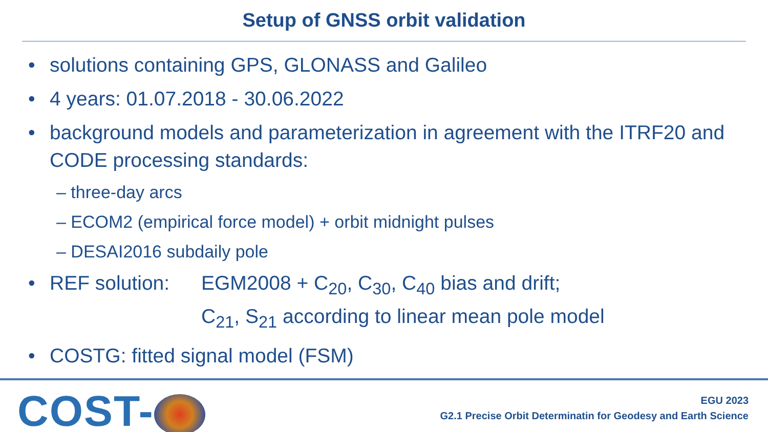Setup of GNSS orbit validation
• solutions containing GPS, GLONASS and Galileo
• 4 years: 01.07.2018 - 30.06.2022
• background models and parameterization in agreement with the ITRF20 and CODE processing standards:
– three-day arcs
– ECOM2 (empirical force model) + orbit midnight pulses
– DESAI2016 subdaily pole
•
REF solution: EGM2008 + C<sub>20</sub>, C<sub>30</sub>, C<sub>40</sub> bias and drift;
C<sub>21</sub>, S<sub>21</sub> according to linear mean pole model
• COSTG: fitted signal model (FSM)
COST-
EGU 2023
G2.1 Precise Orbit Determinatin for Geodesy and Earth Science